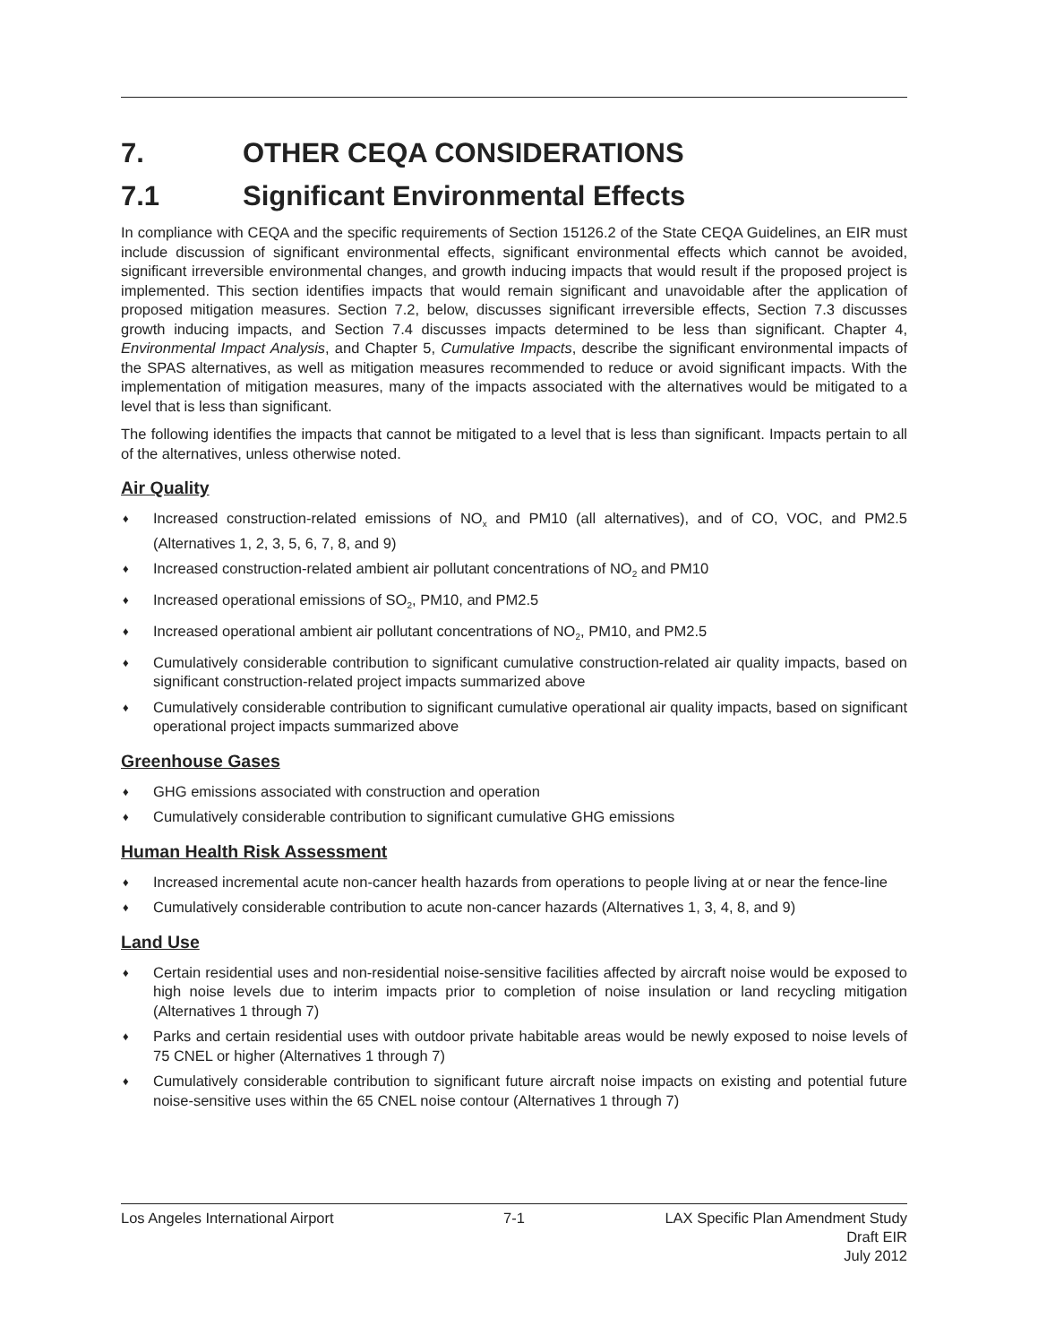7. OTHER CEQA CONSIDERATIONS
7.1 Significant Environmental Effects
In compliance with CEQA and the specific requirements of Section 15126.2 of the State CEQA Guidelines, an EIR must include discussion of significant environmental effects, significant environmental effects which cannot be avoided, significant irreversible environmental changes, and growth inducing impacts that would result if the proposed project is implemented. This section identifies impacts that would remain significant and unavoidable after the application of proposed mitigation measures. Section 7.2, below, discusses significant irreversible effects, Section 7.3 discusses growth inducing impacts, and Section 7.4 discusses impacts determined to be less than significant. Chapter 4, Environmental Impact Analysis, and Chapter 5, Cumulative Impacts, describe the significant environmental impacts of the SPAS alternatives, as well as mitigation measures recommended to reduce or avoid significant impacts. With the implementation of mitigation measures, many of the impacts associated with the alternatives would be mitigated to a level that is less than significant.
The following identifies the impacts that cannot be mitigated to a level that is less than significant. Impacts pertain to all of the alternatives, unless otherwise noted.
Air Quality
♦ Increased construction-related emissions of NO<sub>x</sub> and PM10 (all alternatives), and of CO, VOC, and PM2.5 (Alternatives 1, 2, 3, 5, 6, 7, 8, and 9)
♦ Increased construction-related ambient air pollutant concentrations of NO<sub>2</sub> and PM10
♦ Increased operational emissions of SO<sub>2</sub>, PM10, and PM2.5
♦ Increased operational ambient air pollutant concentrations of NO<sub>2</sub>, PM10, and PM2.5
♦ Cumulatively considerable contribution to significant cumulative construction-related air quality impacts, based on significant construction-related project impacts summarized above
♦ Cumulatively considerable contribution to significant cumulative operational air quality impacts, based on significant operational project impacts summarized above
Greenhouse Gases
♦ GHG emissions associated with construction and operation
♦ Cumulatively considerable contribution to significant cumulative GHG emissions
Human Health Risk Assessment
♦ Increased incremental acute non-cancer health hazards from operations to people living at or near the fence-line
♦ Cumulatively considerable contribution to acute non-cancer hazards (Alternatives 1, 3, 4, 8, and 9)
Land Use
♦ Certain residential uses and non-residential noise-sensitive facilities affected by aircraft noise would be exposed to high noise levels due to interim impacts prior to completion of noise insulation or land recycling mitigation (Alternatives 1 through 7)
♦ Parks and certain residential uses with outdoor private habitable areas would be newly exposed to noise levels of 75 CNEL or higher (Alternatives 1 through 7)
♦ Cumulatively considerable contribution to significant future aircraft noise impacts on existing and potential future noise-sensitive uses within the 65 CNEL noise contour (Alternatives 1 through 7)
Los Angeles International Airport
7-1 LAX Specific Plan Amendment Study
Draft EIR
July 2012